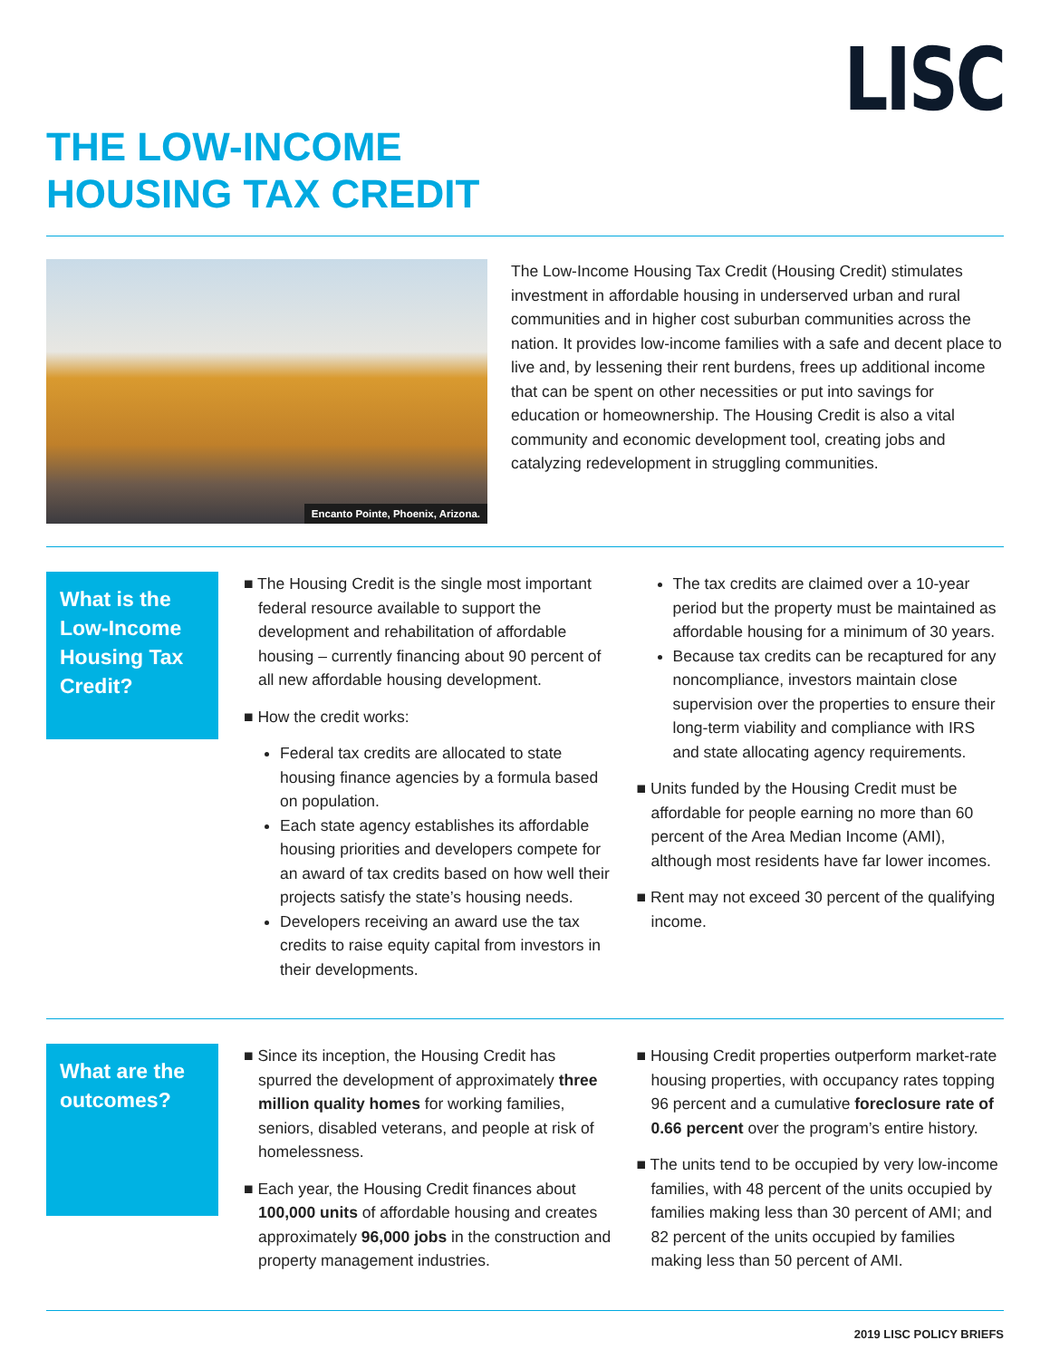LISC
THE LOW-INCOME
HOUSING TAX CREDIT
Encanto Pointe, Phoenix, Arizona.
The Low-Income Housing Tax Credit (Housing Credit) stimulates investment in affordable housing in underserved urban and rural communities and in higher cost suburban communities across the nation. It provides low-income families with a safe and decent place to live and, by lessening their rent burdens, frees up additional income that can be spent on other necessities or put into savings for education or homeownership. The Housing Credit is also a vital community and economic development tool, creating jobs and catalyzing redevelopment in struggling communities.
What is the Low-Income Housing Tax Credit?
■ The Housing Credit is the single most important federal resource available to support the development and rehabilitation of affordable housing – currently financing about 90 percent of all new affordable housing development.
■ How the credit works:
Federal tax credits are allocated to state housing finance agencies by a formula based on population.
Each state agency establishes its affordable housing priorities and developers compete for an award of tax credits based on how well their projects satisfy the state’s housing needs.
Developers receiving an award use the tax credits to raise equity capital from investors in their developments.
The tax credits are claimed over a 10-year period but the property must be maintained as affordable housing for a minimum of 30 years.
Because tax credits can be recaptured for any noncompliance, investors maintain close supervision over the properties to ensure their long-term viability and compliance with IRS and state allocating agency requirements.
■ Units funded by the Housing Credit must be affordable for people earning no more than 60 percent of the Area Median Income (AMI), although most residents have far lower incomes.
■ Rent may not exceed 30 percent of the qualifying income.
What are the outcomes?
■ Since its inception, the Housing Credit has spurred the development of approximately three million quality homes for working families, seniors, disabled veterans, and people at risk of homelessness.
■ Each year, the Housing Credit finances about 100,000 units of affordable housing and creates approximately 96,000 jobs in the construction and property management industries.
■ Housing Credit properties outperform market-rate housing properties, with occupancy rates topping 96 percent and a cumulative foreclosure rate of 0.66 percent over the program’s entire history.
■ The units tend to be occupied by very low-income families, with 48 percent of the units occupied by families making less than 30 percent of AMI; and 82 percent of the units occupied by families making less than 50 percent of AMI.
2019 LISC POLICY BRIEFS